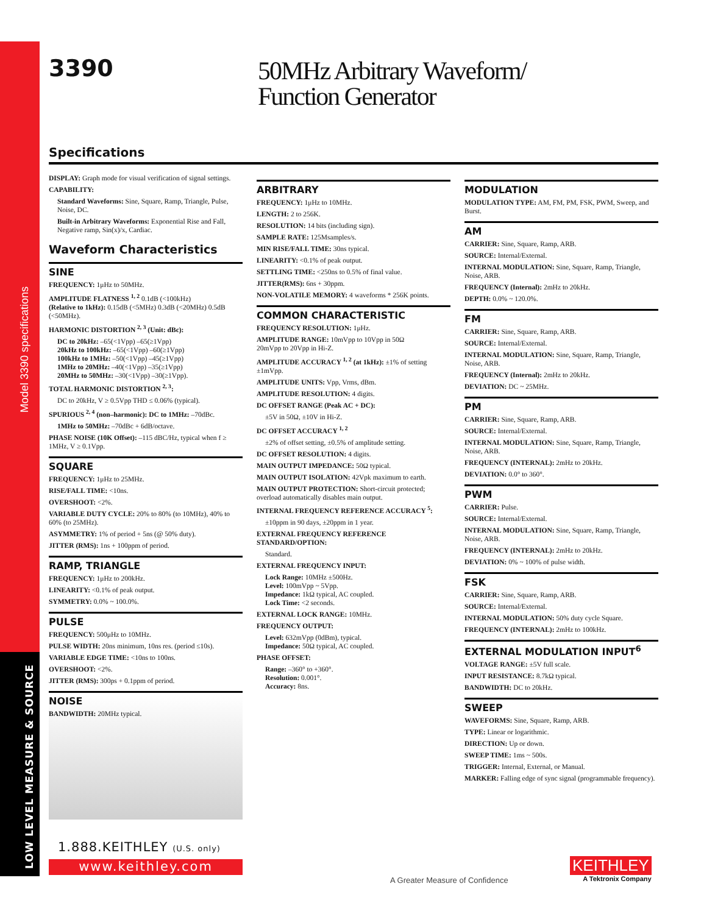Model 3390 specifications
LOW LEVEL MEASURE & SOURCE
3390
50MHz Arbitrary Waveform/
Function Generator
Specifications
DISPLAY: Graph mode for visual verification of signal settings.
CAPABILITY:
Standard Waveforms: Sine, Square, Ramp, Triangle, Pulse, Noise, DC.
Built-in Arbitrary Waveforms: Exponential Rise and Fall, Negative ramp, Sin(x)/x, Cardiac.
Waveform Characteristics
SINE
FREQUENCY: 1μHz to 50MHz.
AMPLITUDE FLATNESS <sup>1, 2</sup> 0.1dB (<100kHz)
(Relative to 1kHz): 0.15dB (<5MHz) 0.3dB (<20MHz) 0.5dB (<50MHz).
HARMONIC DISTORTION <sup>2, 3</sup> (Unit: dBc):
DC to 20kHz: –65(<1Vpp) –65(≥1Vpp)
20kHz to 100kHz: –65(<1Vpp) –60(≥1Vpp)
100kHz to 1MHz: –50(<1Vpp) –45(≥1Vpp)
1MHz to 20MHz: –40(<1Vpp) –35(≥1Vpp)
20MHz to 50MHz: –30(<1Vpp) –30(≥1Vpp).
TOTAL HARMONIC DISTORTION <sup>2, 3</sup>:
DC to 20kHz, V ≥ 0.5Vpp THD ≤ 0.06% (typical).
SPURIOUS <sup>2, 4</sup> (non–harmonic): DC to 1MHz: –70dBc.
1MHz to 50MHz: –70dBc + 6dB/octave.
PHASE NOISE (10K Offset): –115 dBC/Hz, typical when f ≥ 1MHz, V ≥ 0.1Vpp.
SQUARE
FREQUENCY: 1μHz to 25MHz.
RISE/FALL TIME: <10ns.
OVERSHOOT: <2%.
VARIABLE DUTY CYCLE: 20% to 80% (to 10MHz), 40% to 60% (to 25MHz).
ASYMMETRY: 1% of period + 5ns (@ 50% duty).
JITTER (RMS): 1ns + 100ppm of period.
RAMP, TRIANGLE
FREQUENCY: 1μHz to 200kHz.
LINEARITY: <0.1% of peak output.
SYMMETRY: 0.0% ~ 100.0%.
PULSE
FREQUENCY: 500μHz to 10MHz.
PULSE WIDTH: 20ns minimum, 10ns res. (period ≤10s).
VARIABLE EDGE TIME: <10ns to 100ns.
OVERSHOOT: <2%.
JITTER (RMS): 300ps + 0.1ppm of period.
NOISE
BANDWIDTH: 20MHz typical.
ARBITRARY
FREQUENCY: 1μHz to 10MHz.
LENGTH: 2 to 256K.
RESOLUTION: 14 bits (including sign).
SAMPLE RATE: 125Msamples/s.
MIN RISE/FALL TIME: 30ns typical.
LINEARITY: <0.1% of peak output.
SETTLING TIME: <250ns to 0.5% of final value.
JITTER(RMS): 6ns + 30ppm.
NON-VOLATILE MEMORY: 4 waveforms * 256K points.
COMMON CHARACTERISTIC
FREQUENCY RESOLUTION: 1μHz.
AMPLITUDE RANGE: 10mVpp to 10Vpp in 50Ω
20mVpp to 20Vpp in Hi-Z.
AMPLITUDE ACCURACY <sup>1, 2</sup> (at 1kHz): ±1% of setting ±1mVpp.
AMPLITUDE UNITS: Vpp, Vrms, dBm.
AMPLITUDE RESOLUTION: 4 digits.
DC OFFSET RANGE (Peak AC + DC):
±5V in 50Ω, ±10V in Hi-Z.
DC OFFSET ACCURACY <sup>1, 2</sup>
±2% of offset setting, ±0.5% of amplitude setting.
DC OFFSET RESOLUTION: 4 digits.
MAIN OUTPUT IMPEDANCE: 50Ω typical.
MAIN OUTPUT ISOLATION: 42Vpk maximum to earth.
MAIN OUTPUT PROTECTION: Short-circuit protected; overload automatically disables main output.
INTERNAL FREQUENCY REFERENCE ACCURACY <sup>5</sup>:
±10ppm in 90 days, ±20ppm in 1 year.
EXTERNAL FREQUENCY REFERENCE STANDARD/OPTION:
Standard.
EXTERNAL FREQUENCY INPUT:
Lock Range: 10MHz ±500Hz.
Level: 100mVpp ~ 5Vpp.
Impedance: 1kΩ typical, AC coupled.
Lock Time: <2 seconds.
EXTERNAL LOCK RANGE: 10MHz.
FREQUENCY OUTPUT:
Level: 632mVpp (0dBm), typical.
Impedance: 50Ω typical, AC coupled.
PHASE OFFSET:
Range: –360° to +360°.
Resolution: 0.001°.
Accuracy: 8ns.
MODULATION
MODULATION TYPE: AM, FM, PM, FSK, PWM, Sweep, and Burst.
AM
CARRIER: Sine, Square, Ramp, ARB.
SOURCE: Internal/External.
INTERNAL MODULATION: Sine, Square, Ramp, Triangle, Noise, ARB.
FREQUENCY (Internal): 2mHz to 20kHz.
DEPTH: 0.0% ~ 120.0%.
FM
CARRIER: Sine, Square, Ramp, ARB.
SOURCE: Internal/External.
INTERNAL MODULATION: Sine, Square, Ramp, Triangle, Noise, ARB.
FREQUENCY (Internal): 2mHz to 20kHz.
DEVIATION: DC ~ 25MHz.
PM
CARRIER: Sine, Square, Ramp, ARB.
SOURCE: Internal/External.
INTERNAL MODULATION: Sine, Square, Ramp, Triangle, Noise, ARB.
FREQUENCY (INTERNAL): 2mHz to 20kHz.
DEVIATION: 0.0° to 360°.
PWM
CARRIER: Pulse.
SOURCE: Internal/External.
INTERNAL MODULATION: Sine, Square, Ramp, Triangle, Noise, ARB.
FREQUENCY (INTERNAL): 2mHz to 20kHz.
DEVIATION: 0% ~ 100% of pulse width.
FSK
CARRIER: Sine, Square, Ramp, ARB.
SOURCE: Internal/External.
INTERNAL MODULATION: 50% duty cycle Square.
FREQUENCY (INTERNAL): 2mHz to 100kHz.
EXTERNAL MODULATION INPUT<sup>6</sup>
VOLTAGE RANGE: ±5V full scale.
INPUT RESISTANCE: 8.7kΩ typical.
BANDWIDTH: DC to 20kHz.
SWEEP
WAVEFORMS: Sine, Square, Ramp, ARB.
TYPE: Linear or logarithmic.
DIRECTION: Up or down.
SWEEP TIME: 1ms ~ 500s.
TRIGGER: Internal, External, or Manual.
MARKER: Falling edge of sync signal (programmable frequency).
1.888.KEITHLEY (U.S. only)
www.keithley.com
A Greater Measure of Confidence
KEITHLEY
A Tektronix Company